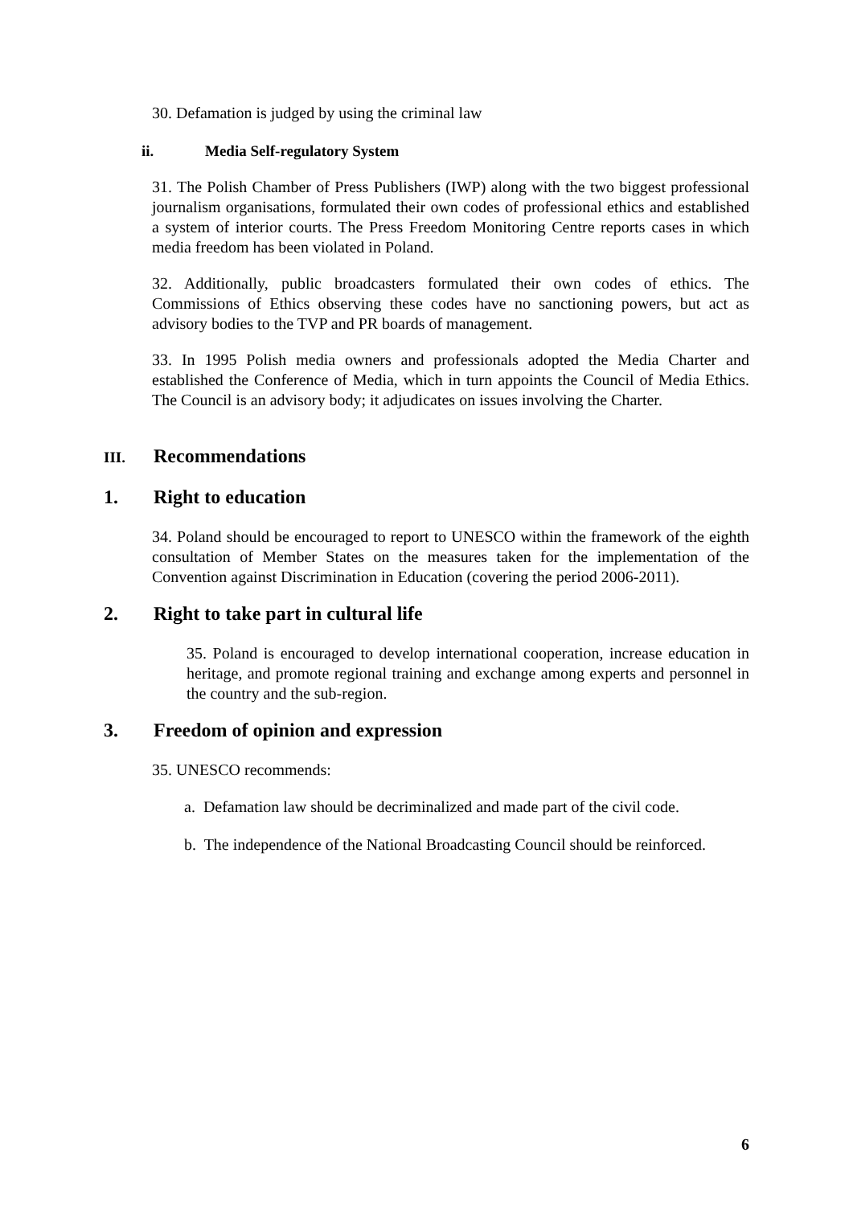30. Defamation is judged by using the criminal law
ii. Media Self-regulatory System
31. The Polish Chamber of Press Publishers (IWP) along with the two biggest professional journalism organisations, formulated their own codes of professional ethics and established a system of interior courts. The Press Freedom Monitoring Centre reports cases in which media freedom has been violated in Poland.
32. Additionally, public broadcasters formulated their own codes of ethics. The Commissions of Ethics observing these codes have no sanctioning powers, but act as advisory bodies to the TVP and PR boards of management.
33. In 1995 Polish media owners and professionals adopted the Media Charter and established the Conference of Media, which in turn appoints the Council of Media Ethics. The Council is an advisory body; it adjudicates on issues involving the Charter.
III. Recommendations
1. Right to education
34. Poland should be encouraged to report to UNESCO within the framework of the eighth consultation of Member States on the measures taken for the implementation of the Convention against Discrimination in Education (covering the period 2006-2011).
2. Right to take part in cultural life
35. Poland is encouraged to develop international cooperation, increase education in heritage, and promote regional training and exchange among experts and personnel in the country and the sub-region.
3. Freedom of opinion and expression
35. UNESCO recommends:
a. Defamation law should be decriminalized and made part of the civil code.
b. The independence of the National Broadcasting Council should be reinforced.
6